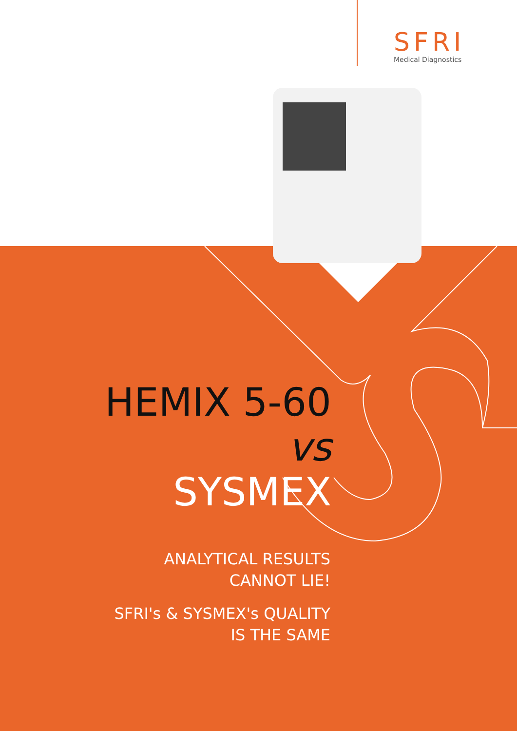SFRI
Medical Diagnostics
HEMIX 5-60 vs
SYSMEX
ANALYTICAL RESULTS
CANNOT LIE!
SFRI's & SYSMEX's QUALITY
IS THE SAME